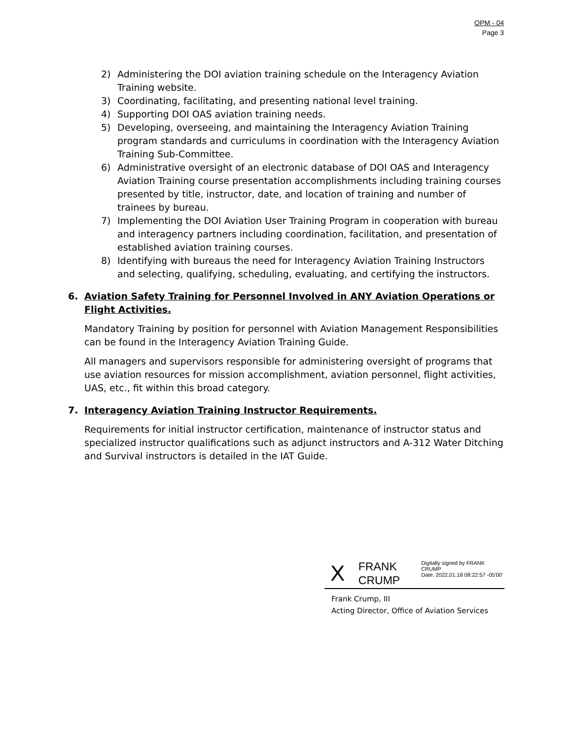OPM - 04
Page 3
2) Administering the DOI aviation training schedule on the Interagency Aviation Training website.
3) Coordinating, facilitating, and presenting national level training.
4) Supporting DOI OAS aviation training needs.
5) Developing, overseeing, and maintaining the Interagency Aviation Training program standards and curriculums in coordination with the Interagency Aviation Training Sub-Committee.
6) Administrative oversight of an electronic database of DOI OAS and Interagency Aviation Training course presentation accomplishments including training courses presented by title, instructor, date, and location of training and number of trainees by bureau.
7) Implementing the DOI Aviation User Training Program in cooperation with bureau and interagency partners including coordination, facilitation, and presentation of established aviation training courses.
8) Identifying with bureaus the need for Interagency Aviation Training Instructors and selecting, qualifying, scheduling, evaluating, and certifying the instructors.
6. Aviation Safety Training for Personnel Involved in ANY Aviation Operations or Flight Activities.
Mandatory Training by position for personnel with Aviation Management Responsibilities can be found in the Interagency Aviation Training Guide.
All managers and supervisors responsible for administering oversight of programs that use aviation resources for mission accomplishment, aviation personnel, flight activities, UAS, etc., fit within this broad category.
7. Interagency Aviation Training Instructor Requirements.
Requirements for initial instructor certification, maintenance of instructor status and specialized instructor qualifications such as adjunct instructors and A-312 Water Ditching and Survival instructors is detailed in the IAT Guide.
X
FRANK
CRUMP
Digitally signed by FRANK CRUMP
Date: 2022.01.18 08:22:57 -05'00'
Frank Crump, III
Acting Director, Office of Aviation Services